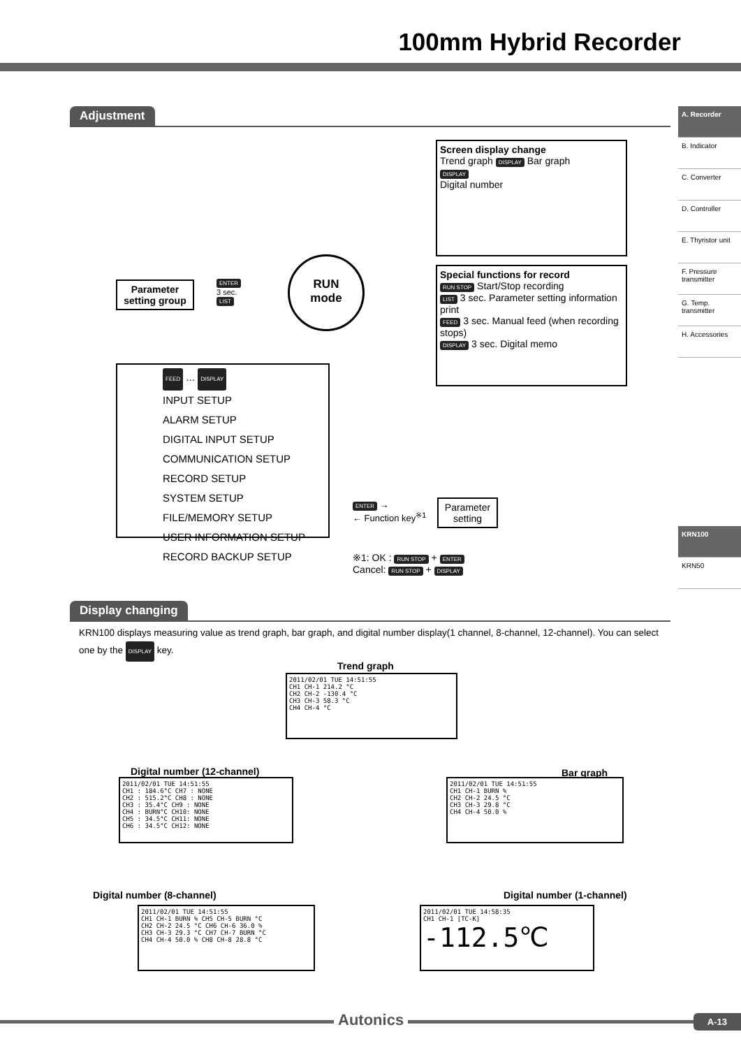100mm Hybrid Recorder
A. Recorder
B. Indicator
C. Converter
D. Controller
E. Thyristor unit
F. Pressure transmitter
G. Temp. transmitter
H. Accessories
KRN100
KRN50
Adjustment
Screen display change
Trend graph DISPLAY Bar graph
DISPLAY
Digital number
Parameter setting group
ENTER
3 sec.
LIST
RUN
mode
Special functions for record
RUN STOP Start/Stop recording
LIST 3 sec. Parameter setting information print
FEED 3 sec. Manual feed (when recording stops)
DISPLAY 3 sec. Digital memo
FEED ... DISPLAY
INPUT SETUP
ALARM SETUP
DIGITAL INPUT SETUP
COMMUNICATION SETUP
RECORD SETUP
SYSTEM SETUP
FILE/MEMORY SETUP
USER INFORMATION SETUP
RECORD BACKUP SETUP
ENTER →
← Function key<sup>※1</sup>
Parameter setting
※1: OK : RUN STOP + ENTER
Cancel: RUN STOP + DISPLAY
Display changing
KRN100 displays measuring value as trend graph, bar graph, and digital number display(1 channel, 8-channel, 12-channel). You can select one by the DISPLAY key.
Trend graph
2011/02/01 TUE 14:51:55
CH1 CH-1 214.2 °C
CH2 CH-2 -130.4 °C
CH3 CH-3 58.3 °C
CH4 CH-4 °C
Bar graph
2011/02/01 TUE 14:51:55
CH1 CH-1 BURN %
CH2 CH-2 24.5 °C
CH3 CH-3 29.8 °C
CH4 CH-4 50.0 %
Digital number (12-channel)
2011/02/01 TUE 14:51:55
CH1 : 184.6°C CH7 : NONE
CH2 : 515.2°C CH8 : NONE
CH3 : 35.4°C CH9 : NONE
CH4 : BURN°C CH10: NONE
CH5 : 34.5°C CH11: NONE
CH6 : 34.5°C CH12: NONE
Digital number (8-channel)
2011/02/01 TUE 14:51:55
CH1 CH-1 BURN % CH5 CH-5 BURN °C
CH2 CH-2 24.5 °C CH6 CH-6 36.0 %
CH3 CH-3 29.3 °C CH7 CH-7 BURN °C
CH4 CH-4 50.0 % CH8 CH-8 28.8 °C
Digital number (1-channel)
2011/02/01 TUE 14:58:35
CH1 CH-1 [TC-K]
-112.5℃
Autonics A-13